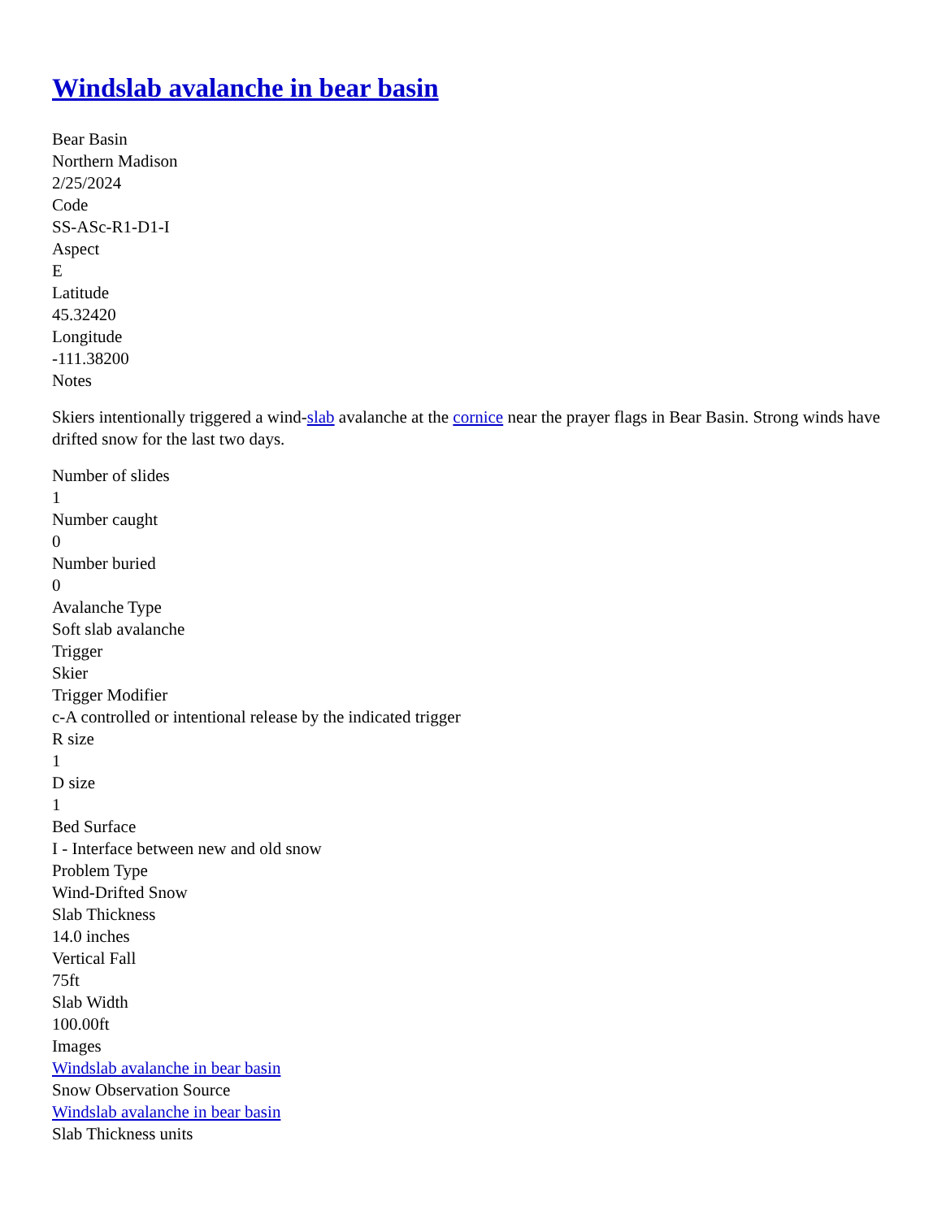Windslab avalanche in bear basin
Bear Basin
Northern Madison
2/25/2024
Code
SS-ASc-R1-D1-I
Aspect
E
Latitude
45.32420
Longitude
-111.38200
Notes
Skiers intentionally triggered a wind-slab avalanche at the cornice near the prayer flags in Bear Basin. Strong winds have drifted snow for the last two days.
Number of slides
1
Number caught
0
Number buried
0
Avalanche Type
Soft slab avalanche
Trigger
Skier
Trigger Modifier
c-A controlled or intentional release by the indicated trigger
R size
1
D size
1
Bed Surface
I - Interface between new and old snow
Problem Type
Wind-Drifted Snow
Slab Thickness
14.0 inches
Vertical Fall
75ft
Slab Width
100.00ft
Images
Windslab avalanche in bear basin
Snow Observation Source
Windslab avalanche in bear basin
Slab Thickness units